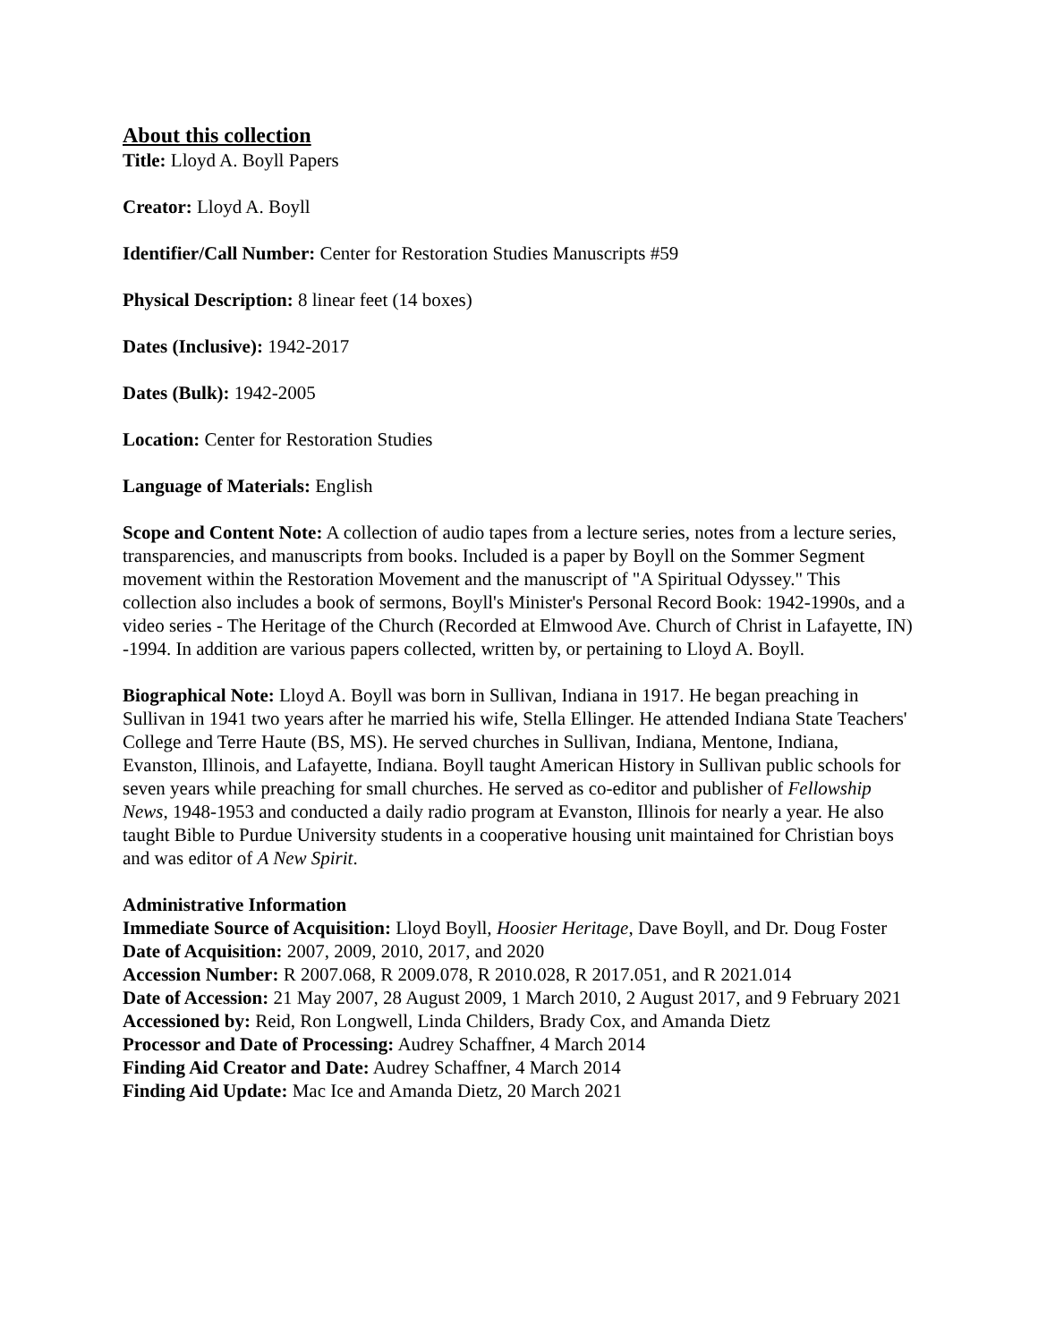About this collection
Title: Lloyd A. Boyll Papers
Creator: Lloyd A. Boyll
Identifier/Call Number: Center for Restoration Studies Manuscripts #59
Physical Description: 8 linear feet (14 boxes)
Dates (Inclusive): 1942-2017
Dates (Bulk): 1942-2005
Location: Center for Restoration Studies
Language of Materials: English
Scope and Content Note: A collection of audio tapes from a lecture series, notes from a lecture series, transparencies, and manuscripts from books. Included is a paper by Boyll on the Sommer Segment movement within the Restoration Movement and the manuscript of "A Spiritual Odyssey." This collection also includes a book of sermons, Boyll's Minister's Personal Record Book: 1942-1990s, and a video series - The Heritage of the Church (Recorded at Elmwood Ave. Church of Christ in Lafayette, IN) -1994. In addition are various papers collected, written by, or pertaining to Lloyd A. Boyll.
Biographical Note: Lloyd A. Boyll was born in Sullivan, Indiana in 1917. He began preaching in Sullivan in 1941 two years after he married his wife, Stella Ellinger. He attended Indiana State Teachers' College and Terre Haute (BS, MS). He served churches in Sullivan, Indiana, Mentone, Indiana, Evanston, Illinois, and Lafayette, Indiana. Boyll taught American History in Sullivan public schools for seven years while preaching for small churches. He served as co-editor and publisher of Fellowship News, 1948-1953 and conducted a daily radio program at Evanston, Illinois for nearly a year. He also taught Bible to Purdue University students in a cooperative housing unit maintained for Christian boys and was editor of A New Spirit.
Administrative Information
Immediate Source of Acquisition: Lloyd Boyll, Hoosier Heritage, Dave Boyll, and Dr. Doug Foster
Date of Acquisition: 2007, 2009, 2010, 2017, and 2020
Accession Number: R 2007.068, R 2009.078, R 2010.028, R 2017.051, and R 2021.014
Date of Accession: 21 May 2007, 28 August 2009, 1 March 2010, 2 August 2017, and 9 February 2021
Accessioned by: Reid, Ron Longwell, Linda Childers, Brady Cox, and Amanda Dietz
Processor and Date of Processing: Audrey Schaffner, 4 March 2014
Finding Aid Creator and Date: Audrey Schaffner, 4 March 2014
Finding Aid Update: Mac Ice and Amanda Dietz, 20 March 2021